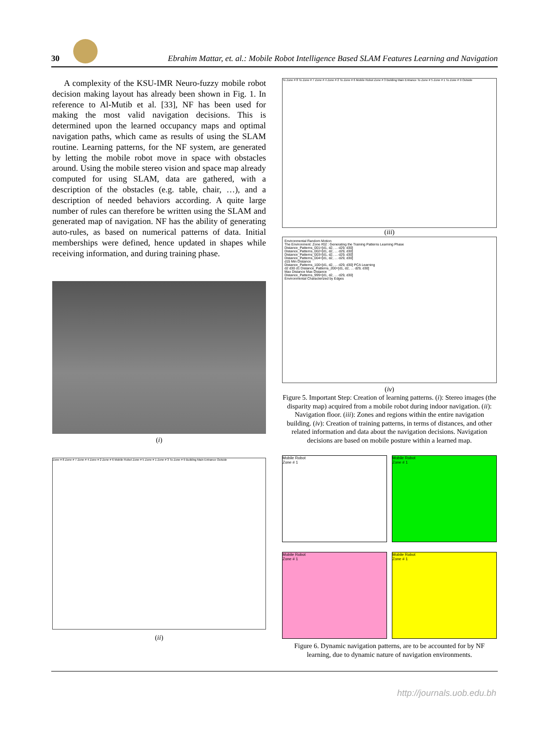30 Ebrahim Mattar, et. al.: Mobile Robot Intelligence Based SLAM Features Learning and Navigation
A complexity of the KSU-IMR Neuro-fuzzy mobile robot decision making layout has already been shown in Fig. 1. In reference to Al-Mutib et al. [33], NF has been used for making the most valid navigation decisions. This is determined upon the learned occupancy maps and optimal navigation paths, which came as results of using the SLAM routine. Learning patterns, for the NF system, are generated by letting the mobile robot move in space with obstacles around. Using the mobile stereo vision and space map already computed for using SLAM, data are gathered, with a description of the obstacles (e.g. table, chair, …), and a description of needed behaviors according. A quite large number of rules can therefore be written using the SLAM and generated map of navigation. NF has the ability of generating auto-rules, as based on numerical patterns of data. Initial memberships were defined, hence updated in shapes while receiving information, and during training phase.
(i)
Zone # 8 Zone # 7 Zone # 4 Zone # 2 Zone # 6 Mobile Robot Zone # 5 Zone # 1 Zone # 3 To Zone # 9 Building Main Entrance Outside
(ii)
To Zone # 8 To Zone # 7 Zone # 4 Zone # 2 To Zone # 6 Mobile Robot Zone # 3 Building Main Entrance To Zone # 5 Zone # 1 To Zone # 9 Outside
(iii)
Environmental Random Motion
The Environment: Zone #02 : Generating the Training Patterns Learning Phase
Distance_Patterns_001=[d1, d2, … d29, d30]
Distance_Patterns_002=[d1, d2, … d29, d30]
Distance_Patterns_003=[d1, d2, … d29, d30]
Distance_Patterns_004=[d1, d2, … d29, d30]
d15 Min Distance
Distance_Patterns_100=[d1, d2, … d29, d30] PCA Learning
d2 d30 d1 Distance_Patterns_200=[d1, d2, … d29, d30]
Max Distance Max Distance
Distance_Patterns_999=[d1, d2, … d29, d30]
Environmental Characterized by Edges
(iv)
Figure 5. Important Step: Creation of learning patterns. (i): Stereo images (the disparity map) acquired from a mobile robot during indoor navigation. (ii): Navigation floor. (iii): Zones and regions within the entire navigation building. (iv): Creation of training patterns, in terms of distances, and other related information and data about the navigation decisions. Navigation decisions are based on mobile posture within a learned map.
Mobile Robot
Zone # 1
Mobile Robot
Zone # 1
Mobile Robot
Zone # 1
Mobile Robot
Zone # 1
Figure 6. Dynamic navigation patterns, are to be accounted for by NF learning, due to dynamic nature of navigation environments.
http://journals.uob.edu.bh